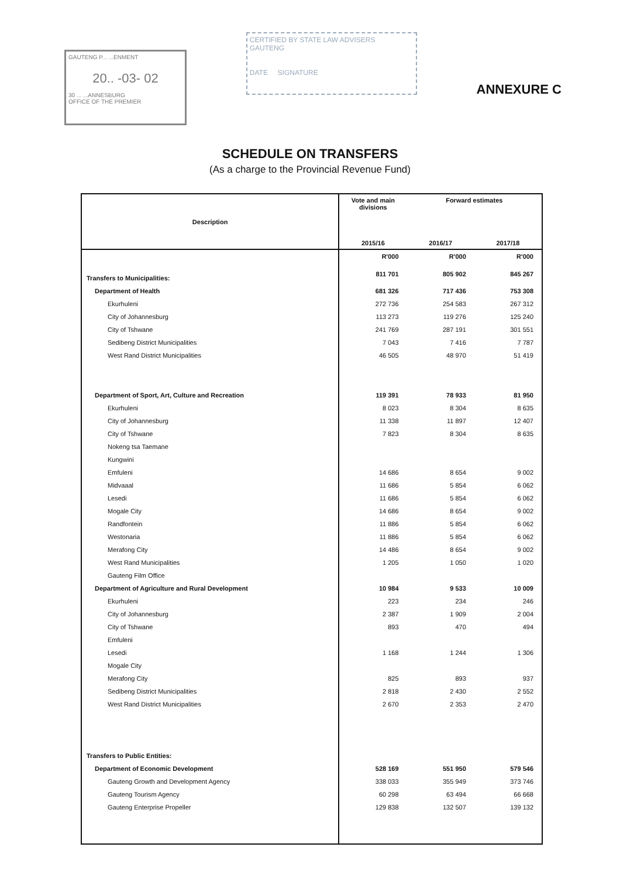GAUTENG P... ...ENMENT
20.. -03- 02
30 ... ...ANNESBURG
OFFICE OF THE PREMIER
CERTIFIED BY STATE LAW ADVISERS
GAUTENG
DATE SIGNATURE
ANNEXURE C
SCHEDULE ON TRANSFERS
(As a charge to the Provincial Revenue Fund)
| Description | Vote and main divisions | Forward estimates | |
| --- | --- | --- | --- |
| | 2015/16 | 2016/17 | 2017/18 |
| | R'000 | R'000 | R'000 |
| Transfers to Municipalities: | 811 701 | 805 902 | 845 267 |
| Department of Health | 681 326 | 717 436 | 753 308 |
| Ekurhuleni | 272 736 | 254 583 | 267 312 |
| City of Johannesburg | 113 273 | 119 276 | 125 240 |
| City of Tshwane | 241 769 | 287 191 | 301 551 |
| Sedibeng District Municipalities | 7 043 | 7 416 | 7 787 |
| West Rand District Municipalities | 46 505 | 48 970 | 51 419 |
| Department of Sport, Art, Culture and Recreation | 119 391 | 78 933 | 81 950 |
| Ekurhuleni | 8 023 | 8 304 | 8 635 |
| City of Johannesburg | 11 338 | 11 897 | 12 407 |
| City of Tshwane | 7 823 | 8 304 | 8 635 |
| Nokeng tsa Taemane | | | |
| Kungwini | | | |
| Emfuleni | 14 686 | 8 654 | 9 002 |
| Midvaaal | 11 686 | 5 854 | 6 062 |
| Lesedi | 11 686 | 5 854 | 6 062 |
| Mogale City | 14 686 | 8 654 | 9 002 |
| Randfontein | 11 886 | 5 854 | 6 062 |
| Westonaria | 11 886 | 5 854 | 6 062 |
| Merafong City | 14 486 | 8 654 | 9 002 |
| West Rand Municipalities | 1 205 | 1 050 | 1 020 |
| Gauteng Film Office | | | |
| Department of Agriculture and Rural Development | 10 984 | 9 533 | 10 009 |
| Ekurhuleni | 223 | 234 | 246 |
| City of Johannesburg | 2 387 | 1 909 | 2 004 |
| City of Tshwane | 893 | 470 | 494 |
| Emfuleni | | | |
| Lesedi | 1 168 | 1 244 | 1 306 |
| Mogale City | | | |
| Merafong City | 825 | 893 | 937 |
| Sedibeng District Municipalities | 2 818 | 2 430 | 2 552 |
| West Rand District Municipalities | 2 670 | 2 353 | 2 470 |
| Transfers to Public Entities: | | | |
| Department of Economic Development | 528 169 | 551 950 | 579 546 |
| Gauteng Growth and Development Agency | 338 033 | 355 949 | 373 746 |
| Gauteng Tourism Agency | 60 298 | 63 494 | 66 668 |
| Gauteng Enterprise Propeller | 129 838 | 132 507 | 139 132 |